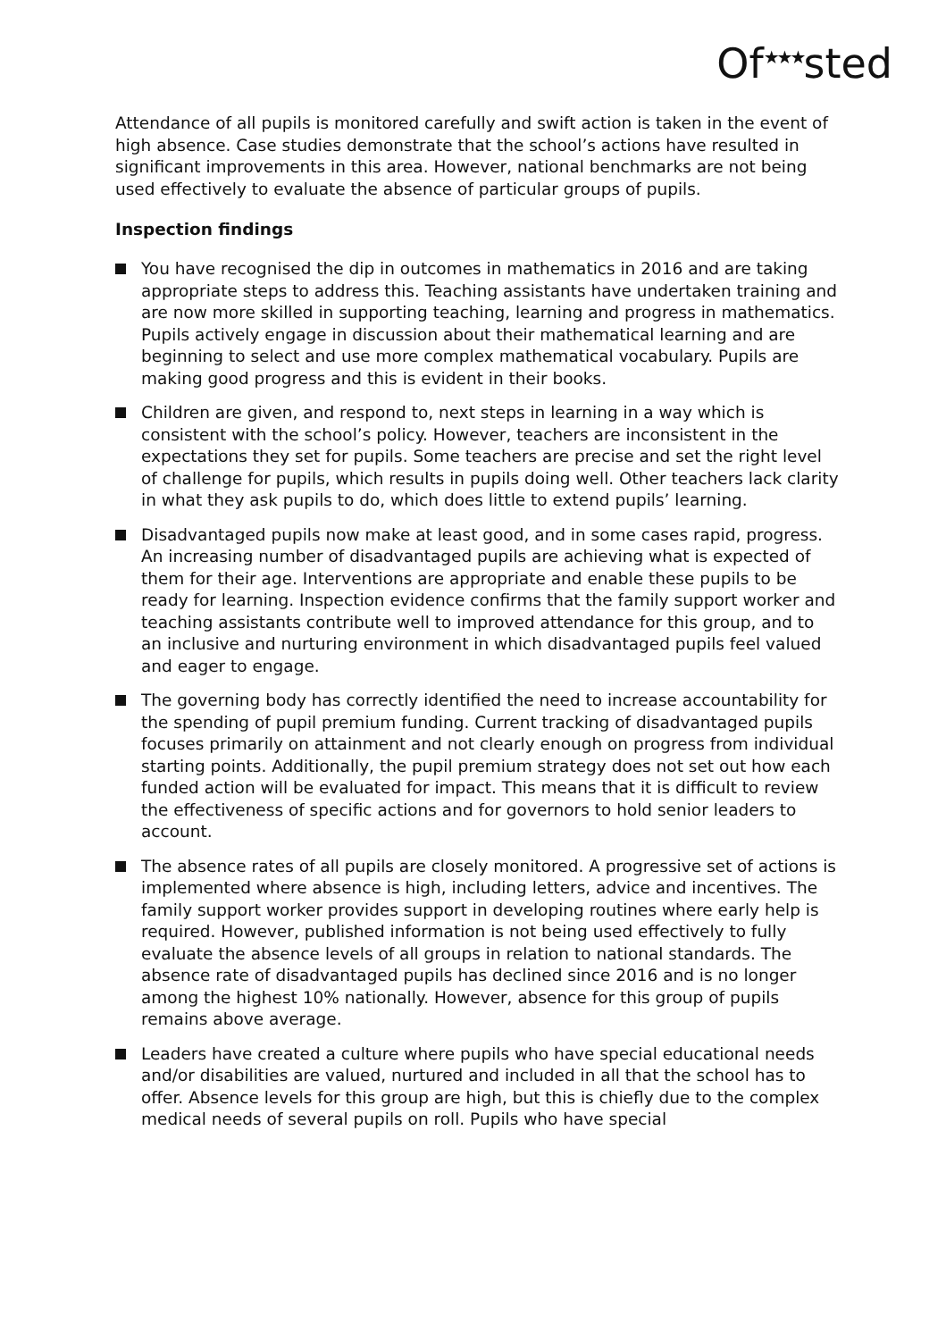Of<sup>★★★</sup>sted
Attendance of all pupils is monitored carefully and swift action is taken in the event of high absence. Case studies demonstrate that the school’s actions have resulted in significant improvements in this area. However, national benchmarks are not being used effectively to evaluate the absence of particular groups of pupils.
Inspection findings
You have recognised the dip in outcomes in mathematics in 2016 and are taking appropriate steps to address this. Teaching assistants have undertaken training and are now more skilled in supporting teaching, learning and progress in mathematics. Pupils actively engage in discussion about their mathematical learning and are beginning to select and use more complex mathematical vocabulary. Pupils are making good progress and this is evident in their books.
Children are given, and respond to, next steps in learning in a way which is consistent with the school’s policy. However, teachers are inconsistent in the expectations they set for pupils. Some teachers are precise and set the right level of challenge for pupils, which results in pupils doing well. Other teachers lack clarity in what they ask pupils to do, which does little to extend pupils’ learning.
Disadvantaged pupils now make at least good, and in some cases rapid, progress. An increasing number of disadvantaged pupils are achieving what is expected of them for their age. Interventions are appropriate and enable these pupils to be ready for learning. Inspection evidence confirms that the family support worker and teaching assistants contribute well to improved attendance for this group, and to an inclusive and nurturing environment in which disadvantaged pupils feel valued and eager to engage.
The governing body has correctly identified the need to increase accountability for the spending of pupil premium funding. Current tracking of disadvantaged pupils focuses primarily on attainment and not clearly enough on progress from individual starting points. Additionally, the pupil premium strategy does not set out how each funded action will be evaluated for impact. This means that it is difficult to review the effectiveness of specific actions and for governors to hold senior leaders to account.
The absence rates of all pupils are closely monitored. A progressive set of actions is implemented where absence is high, including letters, advice and incentives. The family support worker provides support in developing routines where early help is required. However, published information is not being used effectively to fully evaluate the absence levels of all groups in relation to national standards. The absence rate of disadvantaged pupils has declined since 2016 and is no longer among the highest 10% nationally. However, absence for this group of pupils remains above average.
Leaders have created a culture where pupils who have special educational needs and/or disabilities are valued, nurtured and included in all that the school has to offer. Absence levels for this group are high, but this is chiefly due to the complex medical needs of several pupils on roll. Pupils who have special